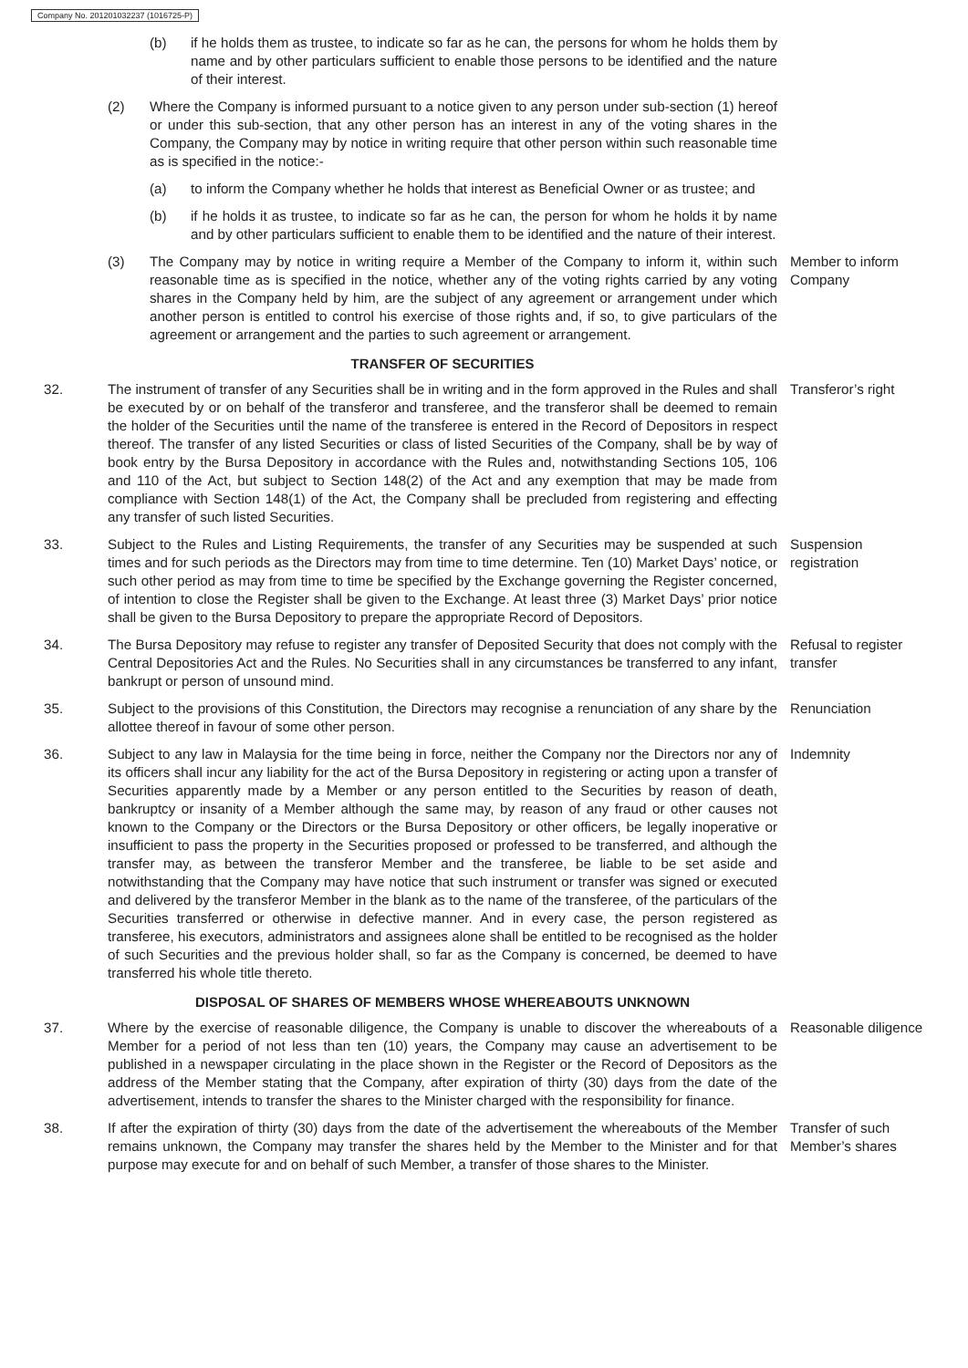Company No. 201201032237 (1016725-P)
(b) if he holds them as trustee, to indicate so far as he can, the persons for whom he holds them by name and by other particulars sufficient to enable those persons to be identified and the nature of their interest.
(2) Where the Company is informed pursuant to a notice given to any person under sub-section (1) hereof or under this sub-section, that any other person has an interest in any of the voting shares in the Company, the Company may by notice in writing require that other person within such reasonable time as is specified in the notice:-
(a) to inform the Company whether he holds that interest as Beneficial Owner or as trustee; and
(b) if he holds it as trustee, to indicate so far as he can, the person for whom he holds it by name and by other particulars sufficient to enable them to be identified and the nature of their interest.
(3) The Company may by notice in writing require a Member of the Company to inform it, within such reasonable time as is specified in the notice, whether any of the voting rights carried by any voting shares in the Company held by him, are the subject of any agreement or arrangement under which another person is entitled to control his exercise of those rights and, if so, to give particulars of the agreement or arrangement and the parties to such agreement or arrangement.
Member to inform Company
TRANSFER OF SECURITIES
32. The instrument of transfer of any Securities shall be in writing and in the form approved in the Rules and shall be executed by or on behalf of the transferor and transferee, and the transferor shall be deemed to remain the holder of the Securities until the name of the transferee is entered in the Record of Depositors in respect thereof. The transfer of any listed Securities or class of listed Securities of the Company, shall be by way of book entry by the Bursa Depository in accordance with the Rules and, notwithstanding Sections 105, 106 and 110 of the Act, but subject to Section 148(2) of the Act and any exemption that may be made from compliance with Section 148(1) of the Act, the Company shall be precluded from registering and effecting any transfer of such listed Securities.
Transferor’s right
33. Subject to the Rules and Listing Requirements, the transfer of any Securities may be suspended at such times and for such periods as the Directors may from time to time determine. Ten (10) Market Days’ notice, or such other period as may from time to time be specified by the Exchange governing the Register concerned, of intention to close the Register shall be given to the Exchange. At least three (3) Market Days’ prior notice shall be given to the Bursa Depository to prepare the appropriate Record of Depositors.
Suspension registration
34. The Bursa Depository may refuse to register any transfer of Deposited Security that does not comply with the Central Depositories Act and the Rules. No Securities shall in any circumstances be transferred to any infant, bankrupt or person of unsound mind.
Refusal to register transfer
35. Subject to the provisions of this Constitution, the Directors may recognise a renunciation of any share by the allottee thereof in favour of some other person.
Renunciation
36. Subject to any law in Malaysia for the time being in force, neither the Company nor the Directors nor any of its officers shall incur any liability for the act of the Bursa Depository in registering or acting upon a transfer of Securities apparently made by a Member or any person entitled to the Securities by reason of death, bankruptcy or insanity of a Member although the same may, by reason of any fraud or other causes not known to the Company or the Directors or the Bursa Depository or other officers, be legally inoperative or insufficient to pass the property in the Securities proposed or professed to be transferred, and although the transfer may, as between the transferor Member and the transferee, be liable to be set aside and notwithstanding that the Company may have notice that such instrument or transfer was signed or executed and delivered by the transferor Member in the blank as to the name of the transferee, of the particulars of the Securities transferred or otherwise in defective manner. And in every case, the person registered as transferee, his executors, administrators and assignees alone shall be entitled to be recognised as the holder of such Securities and the previous holder shall, so far as the Company is concerned, be deemed to have transferred his whole title thereto.
Indemnity
DISPOSAL OF SHARES OF MEMBERS WHOSE WHEREABOUTS UNKNOWN
37. Where by the exercise of reasonable diligence, the Company is unable to discover the whereabouts of a Member for a period of not less than ten (10) years, the Company may cause an advertisement to be published in a newspaper circulating in the place shown in the Register or the Record of Depositors as the address of the Member stating that the Company, after expiration of thirty (30) days from the date of the advertisement, intends to transfer the shares to the Minister charged with the responsibility for finance.
Reasonable diligence
38. If after the expiration of thirty (30) days from the date of the advertisement the whereabouts of the Member remains unknown, the Company may transfer the shares held by the Member to the Minister and for that purpose may execute for and on behalf of such Member, a transfer of those shares to the Minister.
Transfer of such Member’s shares